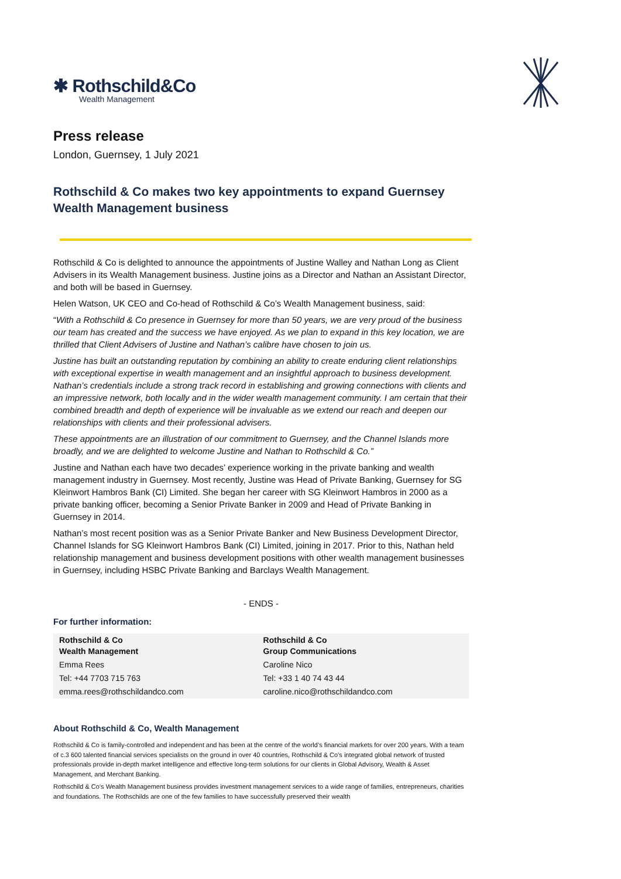✱ Rothschild&Co
Wealth Management
Press release
London, Guernsey, 1 July 2021
Rothschild & Co makes two key appointments to expand Guernsey Wealth Management business
Rothschild & Co is delighted to announce the appointments of Justine Walley and Nathan Long as Client Advisers in its Wealth Management business. Justine joins as a Director and Nathan an Assistant Director, and both will be based in Guernsey.
Helen Watson, UK CEO and Co-head of Rothschild & Co’s Wealth Management business, said:
“With a Rothschild & Co presence in Guernsey for more than 50 years, we are very proud of the business our team has created and the success we have enjoyed. As we plan to expand in this key location, we are thrilled that Client Advisers of Justine and Nathan’s calibre have chosen to join us.
Justine has built an outstanding reputation by combining an ability to create enduring client relationships with exceptional expertise in wealth management and an insightful approach to business development. Nathan’s credentials include a strong track record in establishing and growing connections with clients and an impressive network, both locally and in the wider wealth management community. I am certain that their combined breadth and depth of experience will be invaluable as we extend our reach and deepen our relationships with clients and their professional advisers.
These appointments are an illustration of our commitment to Guernsey, and the Channel Islands more broadly, and we are delighted to welcome Justine and Nathan to Rothschild & Co.”
Justine and Nathan each have two decades’ experience working in the private banking and wealth management industry in Guernsey. Most recently, Justine was Head of Private Banking, Guernsey for SG Kleinwort Hambros Bank (CI) Limited. She began her career with SG Kleinwort Hambros in 2000 as a private banking officer, becoming a Senior Private Banker in 2009 and Head of Private Banking in Guernsey in 2014.
Nathan’s most recent position was as a Senior Private Banker and New Business Development Director, Channel Islands for SG Kleinwort Hambros Bank (CI) Limited, joining in 2017. Prior to this, Nathan held relationship management and business development positions with other wealth management businesses in Guernsey, including HSBC Private Banking and Barclays Wealth Management.
- ENDS -
For further information:
| Rothschild & Co Wealth Management | Rothschild & Co Group Communications |
| Emma Rees | Caroline Nico |
| Tel: +44 7703 715 763 | Tel: +33 1 40 74 43 44 |
| emma.rees@rothschildandco.com | caroline.nico@rothschildandco.com |
About Rothschild & Co, Wealth Management
Rothschild & Co is family-controlled and independent and has been at the centre of the world’s financial markets for over 200 years. With a team of c.3 600 talented financial services specialists on the ground in over 40 countries, Rothschild & Co’s integrated global network of trusted professionals provide in-depth market intelligence and effective long-term solutions for our clients in Global Advisory, Wealth & Asset Management, and Merchant Banking.
Rothschild & Co’s Wealth Management business provides investment management services to a wide range of families, entrepreneurs, charities and foundations. The Rothschilds are one of the few families to have successfully preserved their wealth